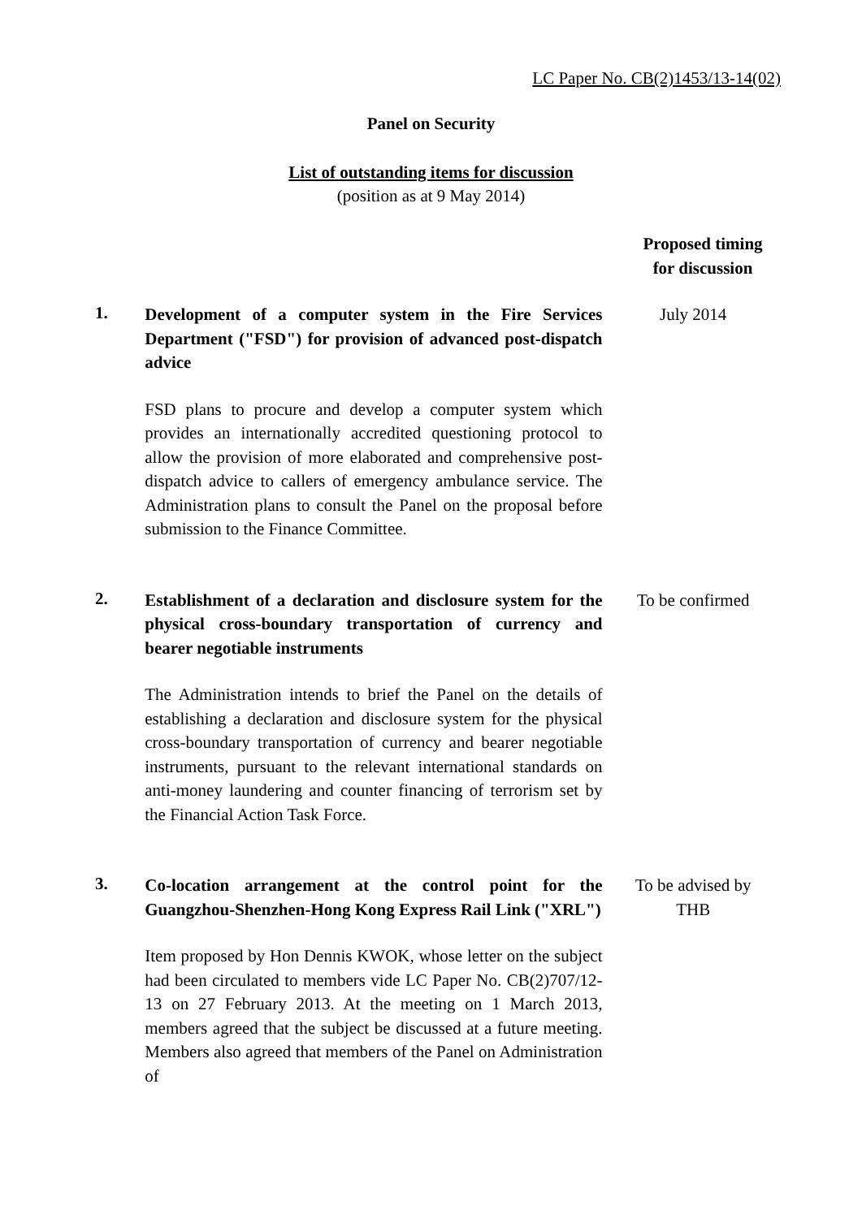LC Paper No. CB(2)1453/13-14(02)
Panel on Security
List of outstanding items for discussion
(position as at 9 May 2014)
Proposed timing
for discussion
1.
Development of a computer system in the Fire Services Department ("FSD") for provision of advanced post-dispatch advice
FSD plans to procure and develop a computer system which provides an internationally accredited questioning protocol to allow the provision of more elaborated and comprehensive post-dispatch advice to callers of emergency ambulance service. The Administration plans to consult the Panel on the proposal before submission to the Finance Committee.
July 2014
2.
Establishment of a declaration and disclosure system for the physical cross-boundary transportation of currency and bearer negotiable instruments
The Administration intends to brief the Panel on the details of establishing a declaration and disclosure system for the physical cross-boundary transportation of currency and bearer negotiable instruments, pursuant to the relevant international standards on anti-money laundering and counter financing of terrorism set by the Financial Action Task Force.
To be confirmed
3.
Co-location arrangement at the control point for the Guangzhou-Shenzhen-Hong Kong Express Rail Link ("XRL")
Item proposed by Hon Dennis KWOK, whose letter on the subject had been circulated to members vide LC Paper No. CB(2)707/12-13 on 27 February 2013. At the meeting on 1 March 2013, members agreed that the subject be discussed at a future meeting. Members also agreed that members of the Panel on Administration of
To be advised by
THB